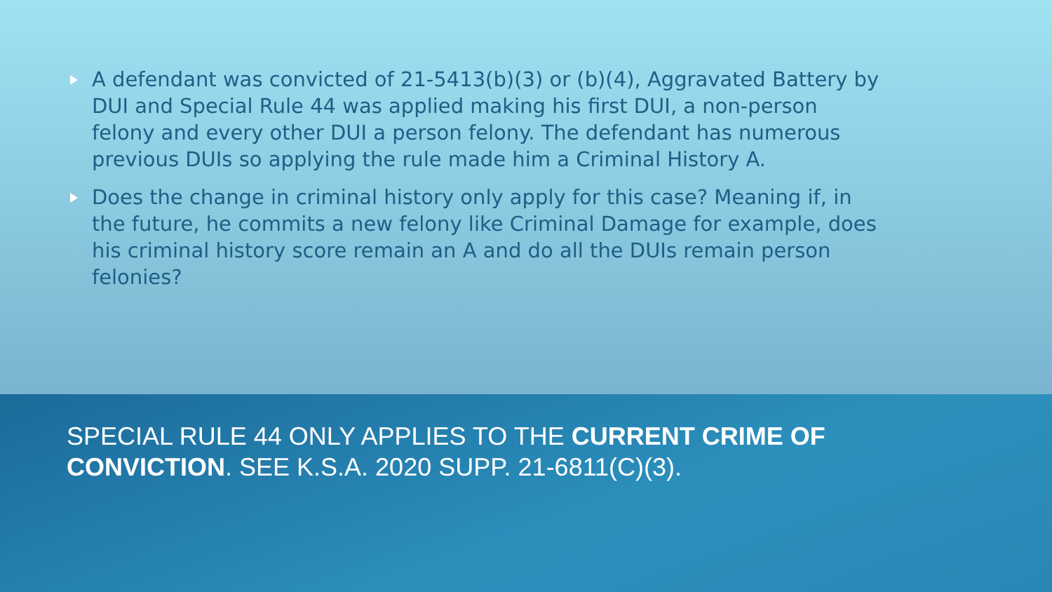A defendant was convicted of 21-5413(b)(3) or (b)(4), Aggravated Battery by DUI and Special Rule 44 was applied making his first DUI, a non-person felony and every other DUI a person felony. The defendant has numerous previous DUIs so applying the rule made him a Criminal History A.
Does the change in criminal history only apply for this case? Meaning if, in the future, he commits a new felony like Criminal Damage for example, does his criminal history score remain an A and do all the DUIs remain person felonies?
SPECIAL RULE 44 ONLY APPLIES TO THE CURRENT CRIME OF CONVICTION. SEE K.S.A. 2020 SUPP. 21-6811(C)(3).